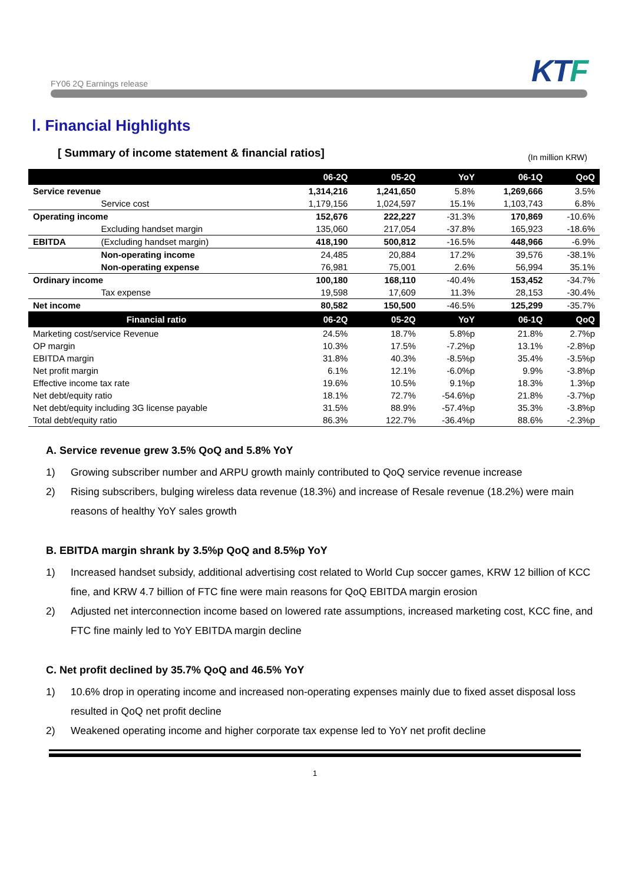FY06 2Q Earnings release
KTF
Ⅰ. Financial Highlights
[ Summary of income statement & financial ratios] (In million KRW)
| | | 06-2Q | 05-2Q | YoY | 06-1Q | QoQ |
| --- | --- | --- | --- | --- | --- | --- |
| Service revenue | | 1,314,216 | 1,241,650 | 5.8% | 1,269,666 | 3.5% |
| | Service cost | 1,179,156 | 1,024,597 | 15.1% | 1,103,743 | 6.8% |
| Operating income | | 152,676 | 222,227 | -31.3% | 170,869 | -10.6% |
| | Excluding handset margin | 135,060 | 217,054 | -37.8% | 165,923 | -18.6% |
| EBITDA | (Excluding handset margin) | 418,190 | 500,812 | -16.5% | 448,966 | -6.9% |
| | Non-operating income | 24,485 | 20,884 | 17.2% | 39,576 | -38.1% |
| | Non-operating expense | 76,981 | 75,001 | 2.6% | 56,994 | 35.1% |
| Ordinary income | | 100,180 | 168,110 | -40.4% | 153,452 | -34.7% |
| | Tax expense | 19,598 | 17,609 | 11.3% | 28,153 | -30.4% |
| Net income | | 80,582 | 150,500 | -46.5% | 125,299 | -35.7% |
| Financial ratio | | 06-2Q | 05-2Q | YoY | 06-1Q | QoQ |
| Marketing cost/service Revenue | | 24.5% | 18.7% | 5.8%p | 21.8% | 2.7%p |
| OP margin | | 10.3% | 17.5% | -7.2%p | 13.1% | -2.8%p |
| EBITDA margin | | 31.8% | 40.3% | -8.5%p | 35.4% | -3.5%p |
| Net profit margin | | 6.1% | 12.1% | -6.0%p | 9.9% | -3.8%p |
| Effective income tax rate | | 19.6% | 10.5% | 9.1%p | 18.3% | 1.3%p |
| Net debt/equity ratio | | 18.1% | 72.7% | -54.6%p | 21.8% | -3.7%p |
| Net debt/equity including 3G license payable | | 31.5% | 88.9% | -57.4%p | 35.3% | -3.8%p |
| Total debt/equity ratio | | 86.3% | 122.7% | -36.4%p | 88.6% | -2.3%p |
A. Service revenue grew 3.5% QoQ and 5.8% YoY
1) Growing subscriber number and ARPU growth mainly contributed to QoQ service revenue increase
2) Rising subscribers, bulging wireless data revenue (18.3%) and increase of Resale revenue (18.2%) were main reasons of healthy YoY sales growth
B. EBITDA margin shrank by 3.5%p QoQ and 8.5%p YoY
1) Increased handset subsidy, additional advertising cost related to World Cup soccer games, KRW 12 billion of KCC fine, and KRW 4.7 billion of FTC fine were main reasons for QoQ EBITDA margin erosion
2) Adjusted net interconnection income based on lowered rate assumptions, increased marketing cost, KCC fine, and FTC fine mainly led to YoY EBITDA margin decline
C. Net profit declined by 35.7% QoQ and 46.5% YoY
1) 10.6% drop in operating income and increased non-operating expenses mainly due to fixed asset disposal loss resulted in QoQ net profit decline
2) Weakened operating income and higher corporate tax expense led to YoY net profit decline
1